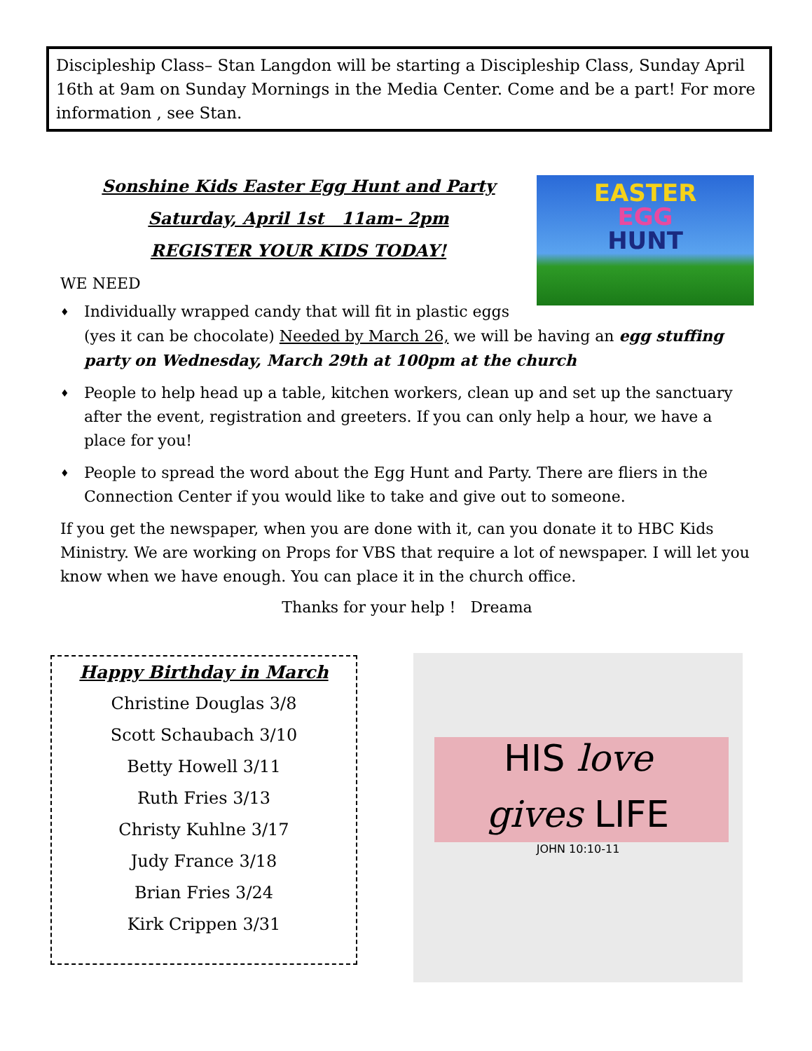Discipleship Class– Stan Langdon will be starting a Discipleship Class, Sunday April 16th at 9am on Sunday Mornings in the Media Center. Come and be a part! For more information , see Stan.
EASTER
EGG
HUNT
Sonshine Kids Easter Egg Hunt and Party
Saturday, April 1st 11am– 2pm
REGISTER YOUR KIDS TODAY!
WE NEED
♦ Individually wrapped candy that will fit in plastic eggs
(yes it can be chocolate) Needed by March 26, we will be having an egg stuffing party on Wednesday, March 29th at 100pm at the church
♦ People to help head up a table, kitchen workers, clean up and set up the sanctuary after the event, registration and greeters. If you can only help a hour, we have a place for you!
♦ People to spread the word about the Egg Hunt and Party. There are fliers in the Connection Center if you would like to take and give out to someone.
If you get the newspaper, when you are done with it, can you donate it to HBC Kids Ministry. We are working on Props for VBS that require a lot of newspaper. I will let you know when we have enough. You can place it in the church office.
Thanks for your help ! Dreama
Happy Birthday in March
Christine Douglas 3/8
Scott Schaubach 3/10
Betty Howell 3/11
Ruth Fries 3/13
Christy Kuhlne 3/17
Judy France 3/18
Brian Fries 3/24
Kirk Crippen 3/31
HIS love
gives LIFE
JOHN 10:10-11